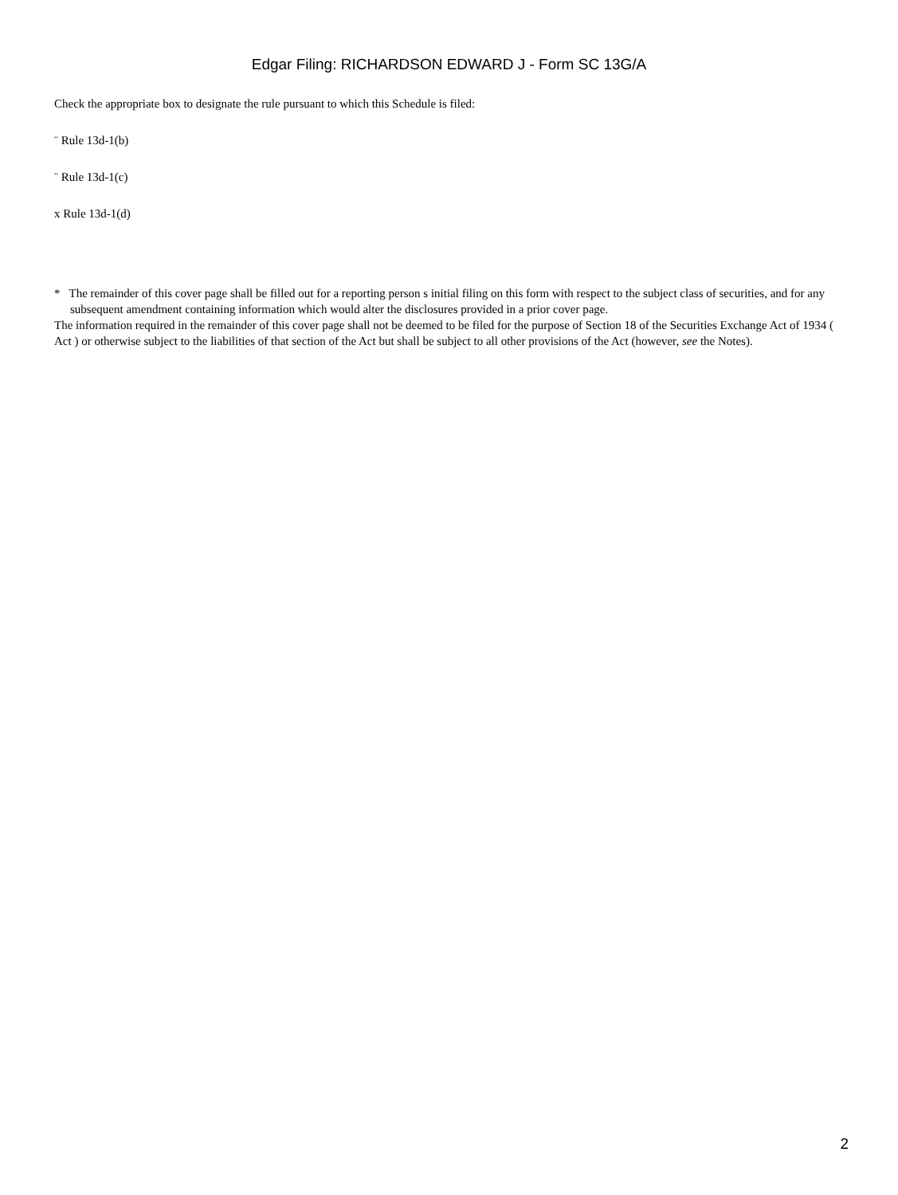Edgar Filing: RICHARDSON EDWARD J - Form SC 13G/A
Check the appropriate box to designate the rule pursuant to which this Schedule is filed:
¨ Rule 13d-1(b)
¨ Rule 13d-1(c)
x Rule 13d-1(d)
* The remainder of this cover page shall be filled out for a reporting person s initial filing on this form with respect to the subject class of securities, and for any subsequent amendment containing information which would alter the disclosures provided in a prior cover page.
The information required in the remainder of this cover page shall not be deemed to be filed for the purpose of Section 18 of the Securities Exchange Act of 1934 ( Act ) or otherwise subject to the liabilities of that section of the Act but shall be subject to all other provisions of the Act (however, see the Notes).
2